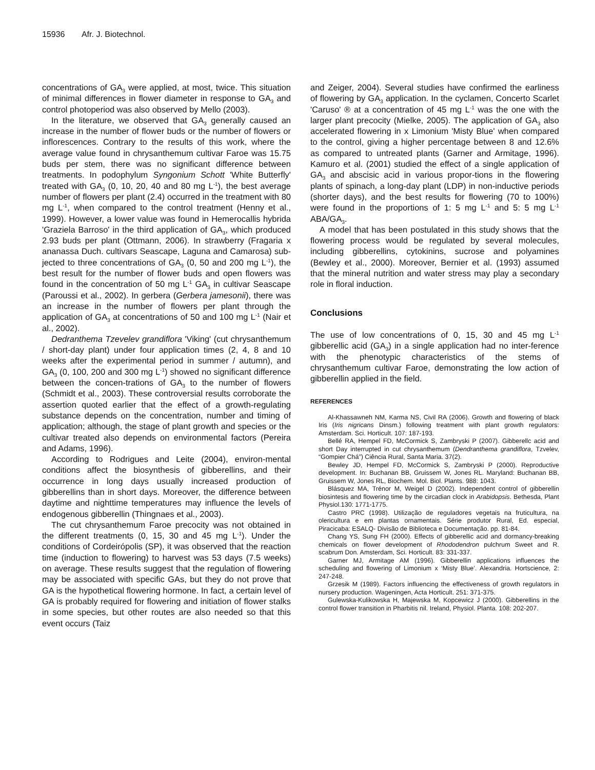15936 Afr. J. Biotechnol.
concentrations of GA<sub>3</sub> were applied, at most, twice. This situation of minimal differences in flower diameter in response to GA<sub>3</sub> and control photoperiod was also observed by Mello (2003).
In the literature, we observed that GA<sub>3</sub> generally caused an increase in the number of flower buds or the number of flowers or inflorescences. Contrary to the results of this work, where the average value found in chrysanthemum cultivar Faroe was 15.75 buds per stem, there was no significant difference between treatments. In podophylum Syngonium Schott 'White Butterfly' treated with GA<sub>3</sub> (0, 10, 20, 40 and 80 mg L<sup>-1</sup>), the best average number of flowers per plant (2.4) occurred in the treatment with 80 mg L<sup>-1</sup>, when compared to the control treatment (Henny et al., 1999). However, a lower value was found in Hemerocallis hybrida 'Graziela Barroso' in the third application of GA<sub>3</sub>, which produced 2.93 buds per plant (Ottmann, 2006). In strawberry (Fragaria x ananassa Duch. cultivars Seascape, Laguna and Camarosa) sub-jected to three concentrations of GA<sub>3</sub> (0, 50 and 200 mg L<sup>-1</sup>), the best result for the number of flower buds and open flowers was found in the concentration of 50 mg L<sup>-1</sup> GA<sub>3</sub> in cultivar Seascape (Paroussi et al., 2002). In gerbera (Gerbera jamesonii), there was an increase in the number of flowers per plant through the application of GA<sub>3</sub> at concentrations of 50 and 100 mg L<sup>-1</sup> (Nair et al., 2002).
Dedranthema Tzevelev grandiflora 'Viking' (cut chrysanthemum / short-day plant) under four application times (2, 4, 8 and 10 weeks after the experimental period in summer / autumn), and GA<sub>3</sub> (0, 100, 200 and 300 mg L<sup>-1</sup>) showed no significant difference between the concen-trations of GA<sub>3</sub> to the number of flowers (Schmidt et al., 2003). These controversial results corroborate the assertion quoted earlier that the effect of a growth-regulating substance depends on the concentration, number and timing of application; although, the stage of plant growth and species or the cultivar treated also depends on environmental factors (Pereira and Adams, 1996).
According to Rodrigues and Leite (2004), environ-mental conditions affect the biosynthesis of gibberellins, and their occurrence in long days usually increased production of gibberellins than in short days. Moreover, the difference between daytime and nighttime temperatures may influence the levels of endogenous gibberellin (Thingnaes et al., 2003).
The cut chrysanthemum Faroe precocity was not obtained in the different treatments (0, 15, 30 and 45 mg L<sup>-1</sup>). Under the conditions of Cordeirópolis (SP), it was observed that the reaction time (induction to flowering) to harvest was 53 days (7.5 weeks) on average. These results suggest that the regulation of flowering may be associated with specific GAs, but they do not prove that GA is the hypothetical flowering hormone. In fact, a certain level of GA is probably required for flowering and initiation of flower stalks in some species, but other routes are also needed so that this event occurs (Taiz
and Zeiger, 2004). Several studies have confirmed the earliness of flowering by GA<sub>3</sub> application. In the cyclamen, Concerto Scarlet 'Caruso' ® at a concentration of 45 mg L<sup>-1</sup> was the one with the larger plant precocity (Mielke, 2005). The application of GA<sub>3</sub> also accelerated flowering in x Limonium 'Misty Blue' when compared to the control, giving a higher percentage between 8 and 12.6% as compared to untreated plants (Garner and Armitage, 1996). Kamuro et al. (2001) studied the effect of a single application of GA<sub>3</sub> and abscisic acid in various propor-tions in the flowering plants of spinach, a long-day plant (LDP) in non-inductive periods (shorter days), and the best results for flowering (70 to 100%) were found in the proportions of 1: 5 mg L<sup>-1</sup> and 5: 5 mg L<sup>-1</sup> ABA/GA<sub>3</sub>.
A model that has been postulated in this study shows that the flowering process would be regulated by several molecules, including gibberellins, cytokinins, sucrose and polyamines (Bewley et al., 2000). Moreover, Bernier et al. (1993) assumed that the mineral nutrition and water stress may play a secondary role in floral induction.
Conclusions
The use of low concentrations of 0, 15, 30 and 45 mg L<sup>-1</sup> gibberellic acid (GA<sub>3</sub>) in a single application had no inter-ference with the phenotypic characteristics of the stems of chrysanthemum cultivar Faroe, demonstrating the low action of gibberellin applied in the field.
REFERENCES
Al-Khassawneh NM, Karma NS, Civil RA (2006). Growth and flowering of black Iris (Iris nigricans Dinsm.) following treatment with plant growth regulators: Amsterdam. Sci. Horticult. 107: 187-193.
Bellé RA, Hempel FD, McCormick S, Zambryski P (2007). Gibberellc acid and short Day interrupted in cut chrysanthemum (Dendranthema grandiflora, Tzvelev, “Gompier Chá”) Ciência Rural, Santa Maria. 37(2).
Bewley JD, Hempel FD, McCormick S, Zambryski P (2000). Reproductive development. In: Buchanan BB, Gruissem W, Jones RL. Maryland: Buchanan BB, Gruissem W, Jones RL, Biochem. Mol. Biol. Plants. 988: 1043.
Blásquez MA, Trénor M, Weigel D (2002). Independent control of gibberellin biosintesis and flowering time by the circadian clock in Arabidopsis. Bethesda, Plant Physiol.130: 1771-1775.
Castro PRC (1998). Utilização de reguladores vegetais na fruticultura, na olericultura e em plantas ornamentais. Série produtor Rural, Ed. especial, Piracicaba: ESALQ- Divisão de Biblioteca e Documentação. pp. 81-84.
Chang YS, Sung FH (2000). Effects of gibberellic acid and dormancy-breaking chemicals on flower development of Rhododendron pulchrum Sweet and R. scabrum Don. Amsterdam, Sci. Horticult. 83: 331-337.
Garner MJ, Armitage AM (1996). Gibberellin applications influences the scheduling and flowering of Limonium x ‘Misty Blue’. Alexandria. Hortscience, 2: 247-248.
Grzesik M (1989). Factors influencing the effectiveness of growth regulators in nursery production. Wageningen, Acta Horticult. 251: 371-375.
Gulewska-Kulikowska H, Majewska M, Kopcewicz J (2000). Gibberellins in the control flower transition in Pharbitis nil. Ireland, Physiol. Planta. 108: 202-207.